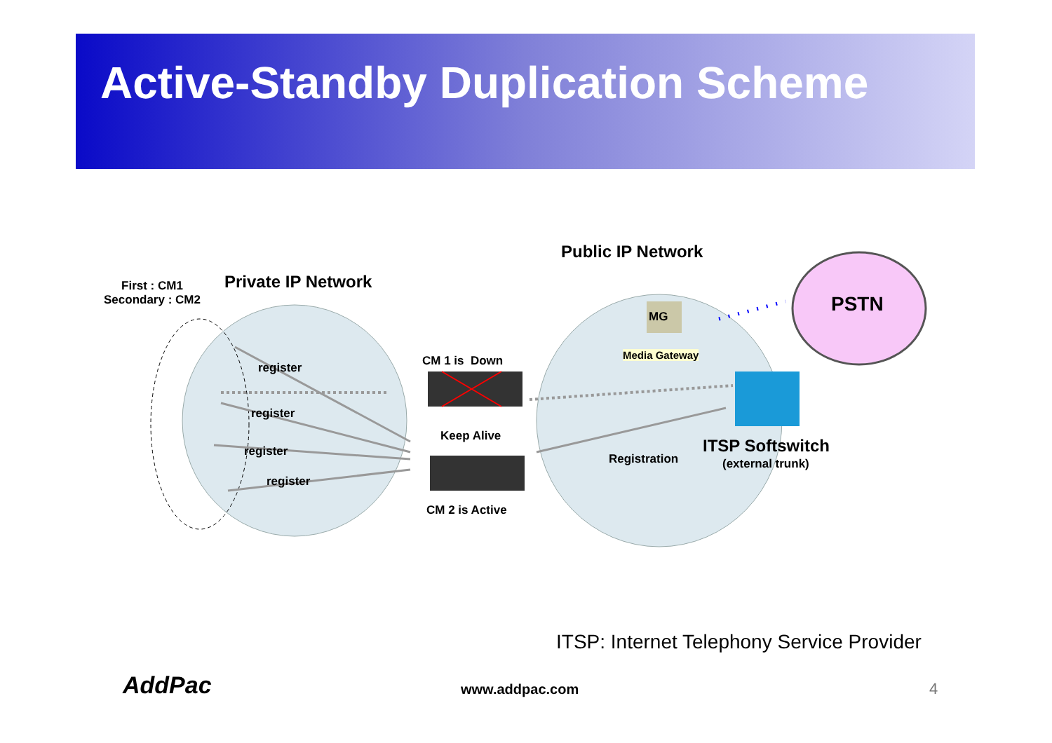Active-Standby Duplication Scheme
First : CM1
Secondary : CM2
Private IP Network
Public IP Network
PSTN
MG
Media Gateway
register
register
register
register
CM 1 is Down
Keep Alive
CM 2 is Active
Registration
ITSP Softswitch
(external trunk)
ITSP: Internet Telephony Service Provider
AddPac www.addpac.com 4